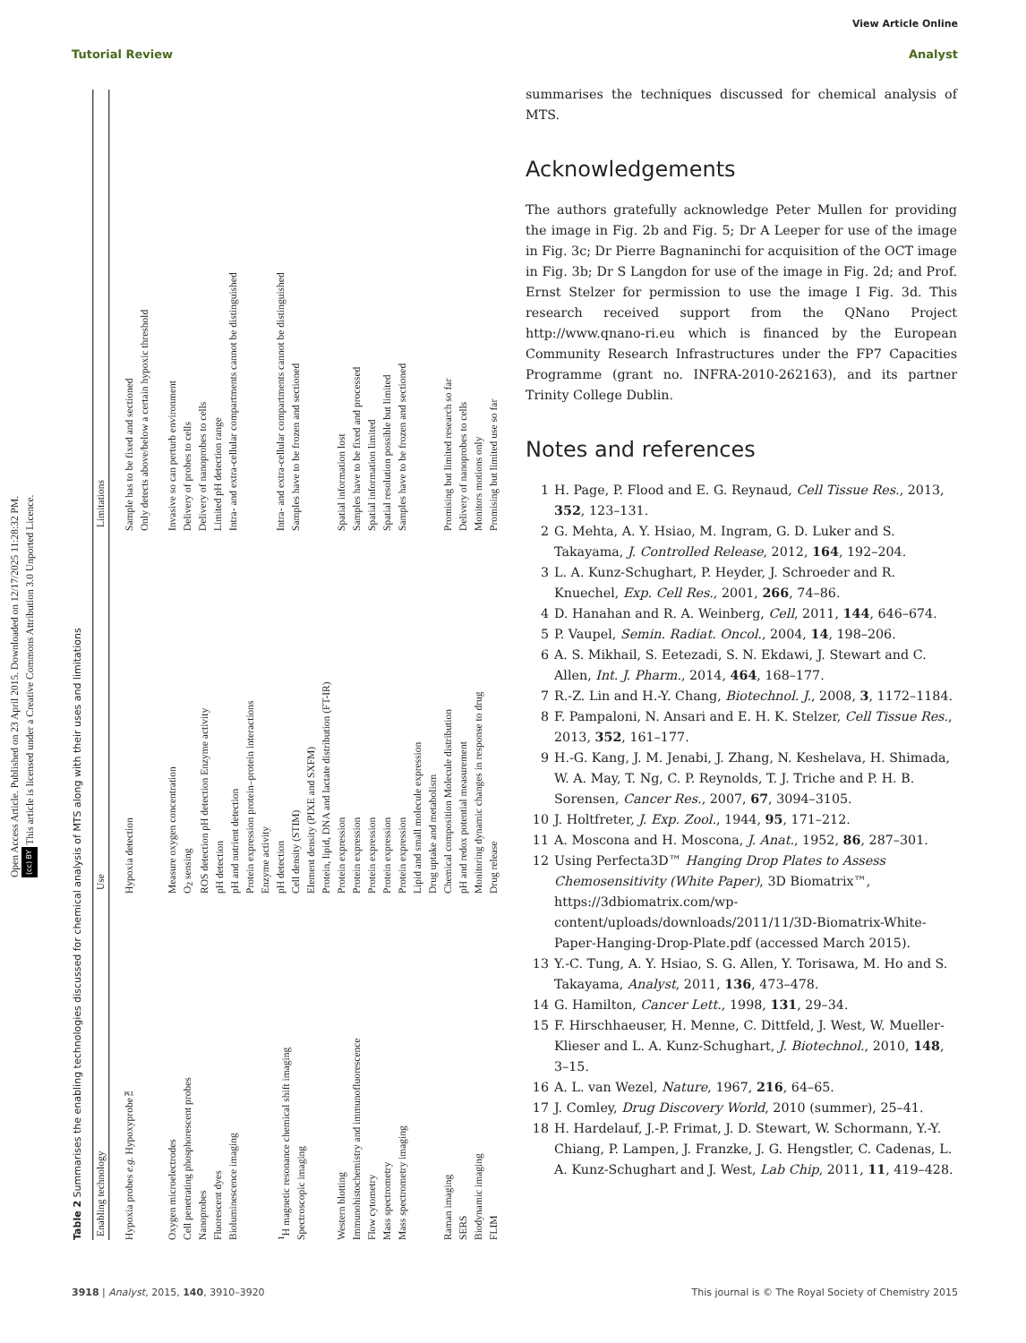View Article Online
Tutorial Review Analyst
Open Access Article. Published on 23 April 2015. Downloaded on 12/17/2025 11:28:32 PM.
(cc) BY This article is licensed under a Creative Commons Attribution 3.0 Unported Licence.
Table 2 Summarises the enabling technologies discussed for chemical analysis of MTS along with their uses and limitations
| Enabling technology | Use | Limitations |
| --- | --- | --- |
| Hypoxia probes e.g. Hypoxyprobe™ | Hypoxia detection | Sample has to be fixed and sectioned Only detects above/below a certain hypoxic threshold |
| Oxygen microelectrodes Cell penetrating phosphorescent probes Nanoprobes Fluorescent dyes Bioluminescence imaging | Measure oxygen concentration O<sub>2</sub> sensing ROS detection pH detection Enzyme activity pH detection pH and nutrient detection Protein expression protein–protein interactions Enzyme activity | Invasive so can perturb environment Delivery of probes to cells Delivery of nanoprobes to cells Limited pH detection range Intra- and extra-cellular compartments cannot be distinguished |
| <sup>1</sup>H magnetic resonance chemical shift imaging Spectroscopic imaging | pH detection Cell density (STIM) Element density (PIXE and SXFM) Protein, lipid, DNA and lactate distribution (FT-IR) | Intra- and extra-cellular compartments cannot be distinguished Samples have to be frozen and sectioned |
| Western blotting Immunohistochemistry and immunofluorescence Flow cytometry Mass spectrometry Mass spectrometry imaging | Protein expression Protein expression Protein expression Protein expression Protein expression Lipid and small molecule expression Drug uptake and metabolism | Spatial information lost Samples have to be fixed and processed Spatial information limited Spatial resolution possible but limited Samples have to be frozen and sectioned |
| Raman imaging SERS Biodynamic imaging FLIM | Chemical composition Molecule distribution pH and redox potential measurement Monitoring dynamic changes in response to drug Drug release | Promising but limited research so far Delivery of nanoprobes to cells Monitors motions only Promising but limited use so far |
summarises the techniques discussed for chemical analysis of MTS.
Acknowledgements
The authors gratefully acknowledge Peter Mullen for providing the image in Fig. 2b and Fig. 5; Dr A Leeper for use of the image in Fig. 3c; Dr Pierre Bagnaninchi for acquisition of the OCT image in Fig. 3b; Dr S Langdon for use of the image in Fig. 2d; and Prof. Ernst Stelzer for permission to use the image I Fig. 3d. This research received support from the QNano Project http://www.qnano-ri.eu which is financed by the European Community Research Infrastructures under the FP7 Capacities Programme (grant no. INFRA-2010-262163), and its partner Trinity College Dublin.
Notes and references
1 H. Page, P. Flood and E. G. Reynaud, Cell Tissue Res., 2013, 352, 123–131.
2 G. Mehta, A. Y. Hsiao, M. Ingram, G. D. Luker and S. Takayama, J. Controlled Release, 2012, 164, 192–204.
3 L. A. Kunz-Schughart, P. Heyder, J. Schroeder and R. Knuechel, Exp. Cell Res., 2001, 266, 74–86.
4 D. Hanahan and R. A. Weinberg, Cell, 2011, 144, 646–674.
5 P. Vaupel, Semin. Radiat. Oncol., 2004, 14, 198–206.
6 A. S. Mikhail, S. Eetezadi, S. N. Ekdawi, J. Stewart and C. Allen, Int. J. Pharm., 2014, 464, 168–177.
7 R.-Z. Lin and H.-Y. Chang, Biotechnol. J., 2008, 3, 1172–1184.
8 F. Pampaloni, N. Ansari and E. H. K. Stelzer, Cell Tissue Res., 2013, 352, 161–177.
9 H.-G. Kang, J. M. Jenabi, J. Zhang, N. Keshelava, H. Shimada, W. A. May, T. Ng, C. P. Reynolds, T. J. Triche and P. H. B. Sorensen, Cancer Res., 2007, 67, 3094–3105.
10 J. Holtfreter, J. Exp. Zool., 1944, 95, 171–212.
11 A. Moscona and H. Moscona, J. Anat., 1952, 86, 287–301.
12 Using Perfecta3D™ Hanging Drop Plates to Assess Chemosensitivity (White Paper), 3D Biomatrix™, https://3dbiomatrix.com/wp-content/uploads/downloads/2011/11/3D-Biomatrix-White-Paper-Hanging-Drop-Plate.pdf (accessed March 2015).
13 Y.-C. Tung, A. Y. Hsiao, S. G. Allen, Y. Torisawa, M. Ho and S. Takayama, Analyst, 2011, 136, 473–478.
14 G. Hamilton, Cancer Lett., 1998, 131, 29–34.
15 F. Hirschhaeuser, H. Menne, C. Dittfeld, J. West, W. Mueller-Klieser and L. A. Kunz-Schughart, J. Biotechnol., 2010, 148, 3–15.
16 A. L. van Wezel, Nature, 1967, 216, 64–65.
17 J. Comley, Drug Discovery World, 2010 (summer), 25–41.
18 H. Hardelauf, J.-P. Frimat, J. D. Stewart, W. Schormann, Y.-Y. Chiang, P. Lampen, J. Franzke, J. G. Hengstler, C. Cadenas, L. A. Kunz-Schughart and J. West, Lab Chip, 2011, 11, 419–428.
3918 | Analyst, 2015, 140, 3910–3920 This journal is © The Royal Society of Chemistry 2015